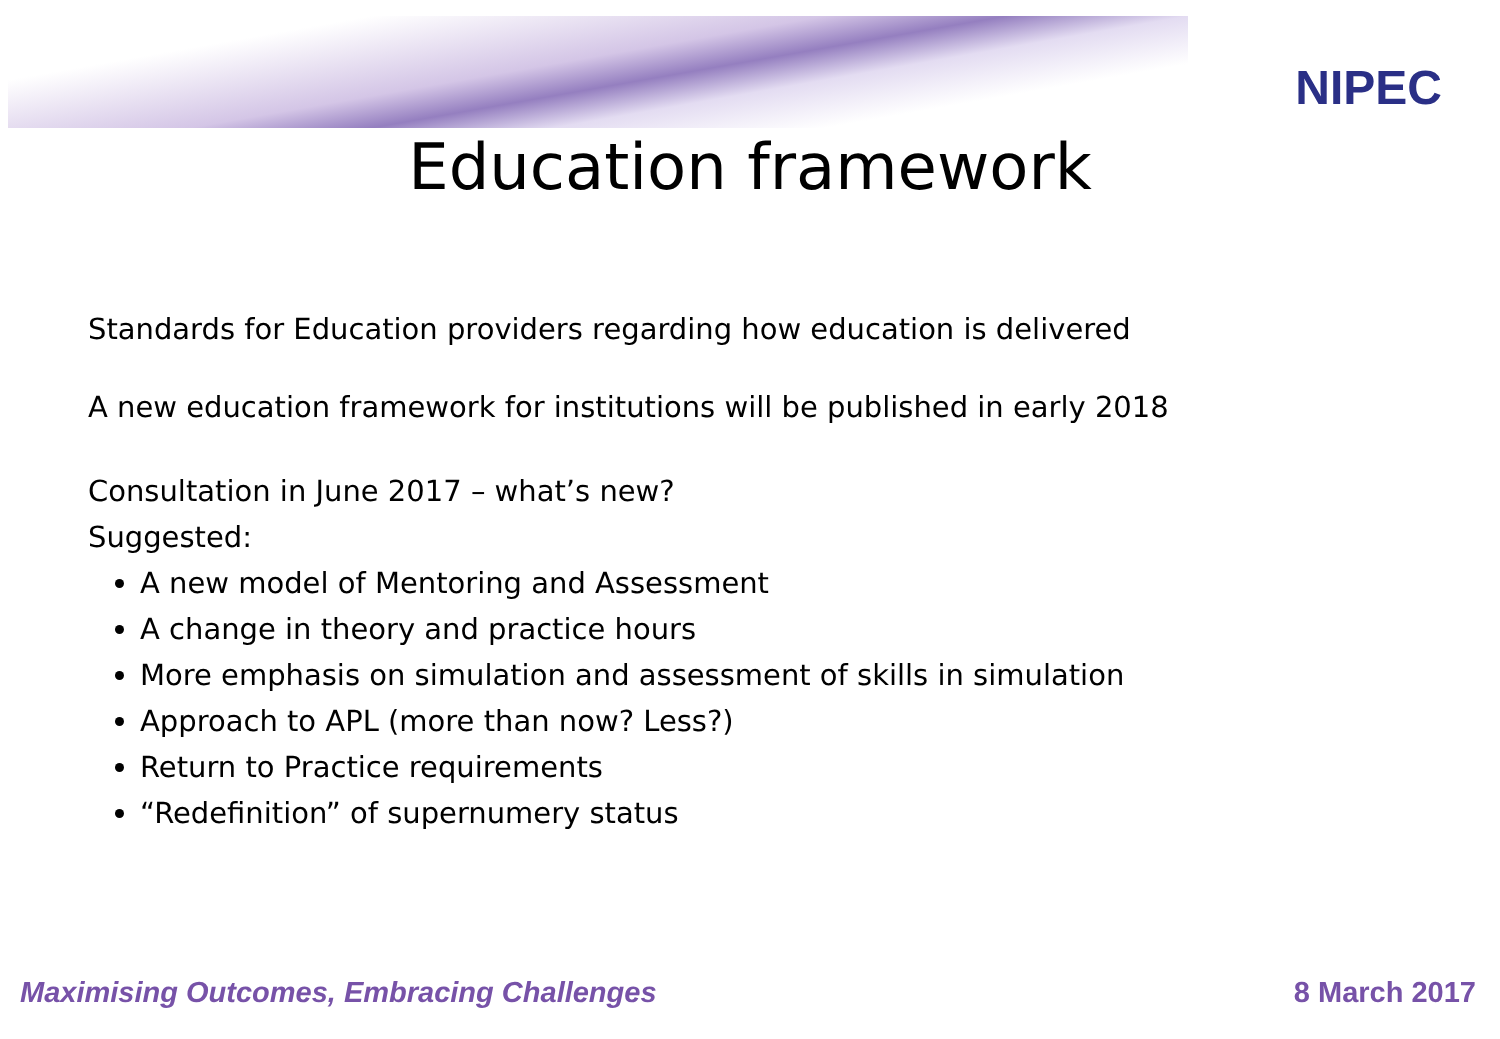NIPEC
Education framework
Standards for Education providers regarding how education is delivered
A new education framework for institutions will be published in early 2018
Consultation in June 2017 – what’s new?
Suggested:
A new model of Mentoring and Assessment
A change in theory and practice hours
More emphasis on simulation and assessment of skills in simulation
Approach to APL (more than now? Less?)
Return to Practice requirements
“Redefinition” of supernumery status
Maximising Outcomes, Embracing Challenges 8 March 2017